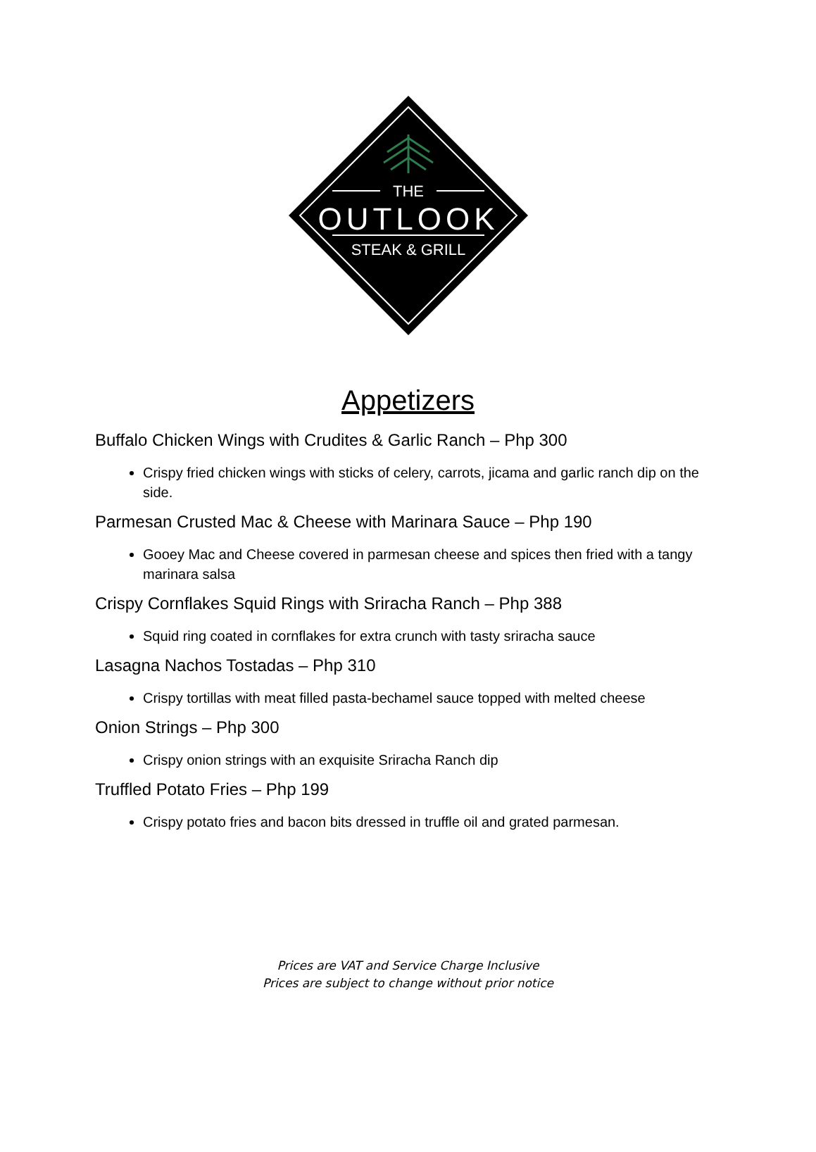THE
OUTLOOK
STEAK & GRILL
Appetizers
Buffalo Chicken Wings with Crudites & Garlic Ranch – Php 300
Crispy fried chicken wings with sticks of celery, carrots, jicama and garlic ranch dip on the side.
Parmesan Crusted Mac & Cheese with Marinara Sauce – Php 190
Gooey Mac and Cheese covered in parmesan cheese and spices then fried with a tangy marinara salsa
Crispy Cornflakes Squid Rings with Sriracha Ranch – Php 388
Squid ring coated in cornflakes for extra crunch with tasty sriracha sauce
Lasagna Nachos Tostadas – Php 310
Crispy tortillas with meat filled pasta-bechamel sauce topped with melted cheese
Onion Strings – Php 300
Crispy onion strings with an exquisite Sriracha Ranch dip
Truffled Potato Fries – Php 199
Crispy potato fries and bacon bits dressed in truffle oil and grated parmesan.
Prices are VAT and Service Charge Inclusive
Prices are subject to change without prior notice